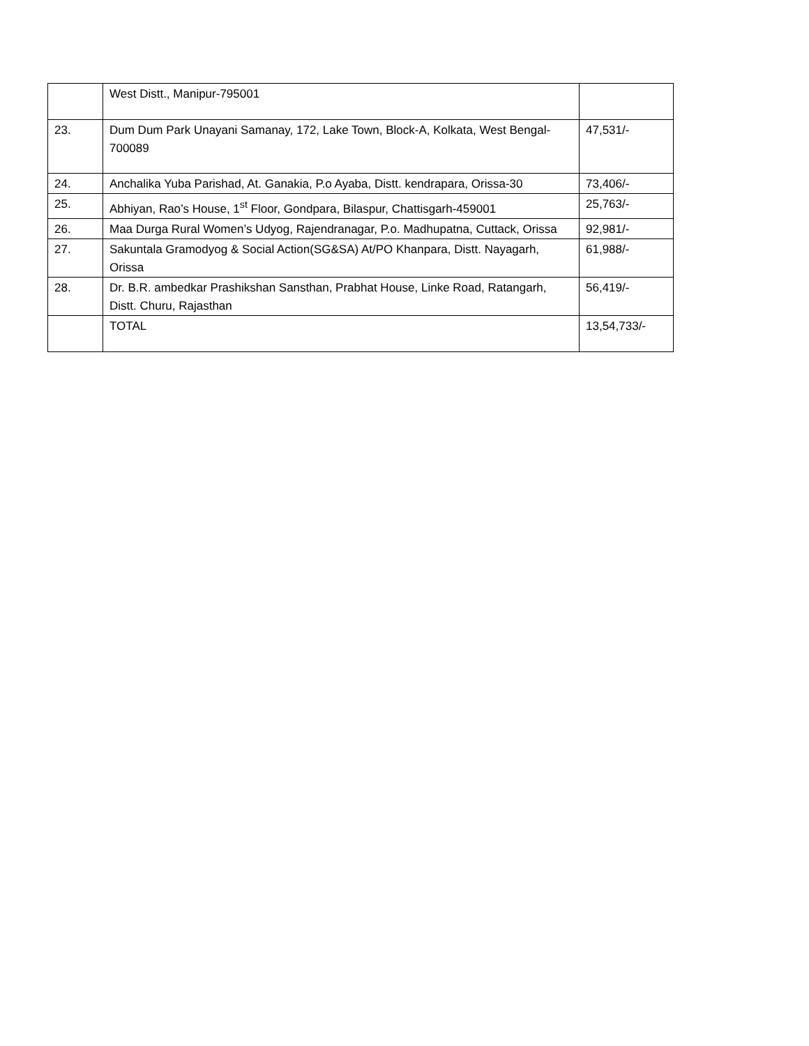| | West Distt., Manipur-795001 | |
| 23. | Dum Dum Park Unayani Samanay, 172, Lake Town, Block-A, Kolkata, West Bengal-700089 | 47,531/- |
| 24. | Anchalika Yuba Parishad, At. Ganakia, P.o Ayaba, Distt. kendrapara, Orissa-30 | 73,406/- |
| 25. | Abhiyan, Rao’s House, 1<sup>st</sup> Floor, Gondpara, Bilaspur, Chattisgarh-459001 | 25,763/- |
| 26. | Maa Durga Rural Women’s Udyog, Rajendranagar, P.o. Madhupatna, Cuttack, Orissa | 92,981/- |
| 27. | Sakuntala Gramodyog & Social Action(SG&SA) At/PO Khanpara, Distt. Nayagarh, Orissa | 61,988/- |
| 28. | Dr. B.R. ambedkar Prashikshan Sansthan, Prabhat House, Linke Road, Ratangarh, Distt. Churu, Rajasthan | 56,419/- |
| | TOTAL | 13,54,733/- |